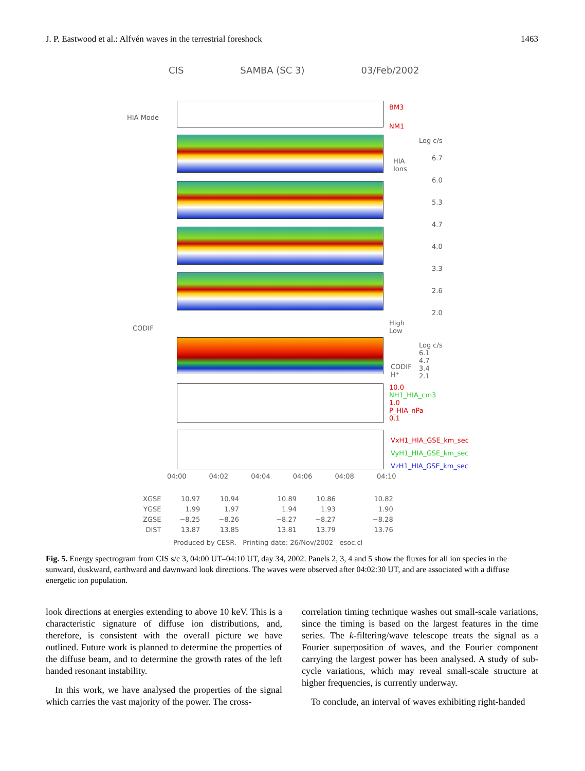J. P. Eastwood et al.: Alfvén waves in the terrestrial foreshock 1463
CIS SAMBA (SC 3) 03/Feb/2002
HIA Mode
BM3
NM1
Log c/s
6.7
6.0
5.3
4.7
4.0
3.3
2.6
2.0
HIA
Ions
CODIF
High
Low
Log c/s
6.1
4.7
3.4
2.1
CODIF
H⁺
10.0
NH1_HIA_cm3
1.0
P_HIA_nPa
0.1
VxH1_HIA_GSE_km_sec
VyH1_HIA_GSE_km_sec
VzH1_HIA_GSE_km_sec
04:00 04:02 04:04 04:06 04:08 04:10
| XGSE | 10.97 | 10.94 | | 10.89 | 10.86 | | 10.82 |
| YGSE | 1.99 | 1.97 | | 1.94 | 1.93 | | 1.90 |
| ZGSE | −8.25 | −8.26 | | −8.27 | −8.27 | | −8.28 |
| DIST | 13.87 | 13.85 | | 13.81 | 13.79 | | 13.76 |
Produced by CESR. Printing date: 26/Nov/2002 esoc.cl
Fig. 5. Energy spectrogram from CIS s/c 3, 04:00 UT–04:10 UT, day 34, 2002. Panels 2, 3, 4 and 5 show the fluxes for all ion species in the sunward, duskward, earthward and dawnward look directions. The waves were observed after 04:02:30 UT, and are associated with a diffuse energetic ion population.
look directions at energies extending to above 10 keV. This is a characteristic signature of diffuse ion distributions, and, therefore, is consistent with the overall picture we have outlined. Future work is planned to determine the properties of the diffuse beam, and to determine the growth rates of the left handed resonant instability.
In this work, we have analysed the properties of the signal which carries the vast majority of the power. The cross-
correlation timing technique washes out small-scale variations, since the timing is based on the largest features in the time series. The k-filtering/wave telescope treats the signal as a Fourier superposition of waves, and the Fourier component carrying the largest power has been analysed. A study of sub-cycle variations, which may reveal small-scale structure at higher frequencies, is currently underway.
To conclude, an interval of waves exhibiting right-handed